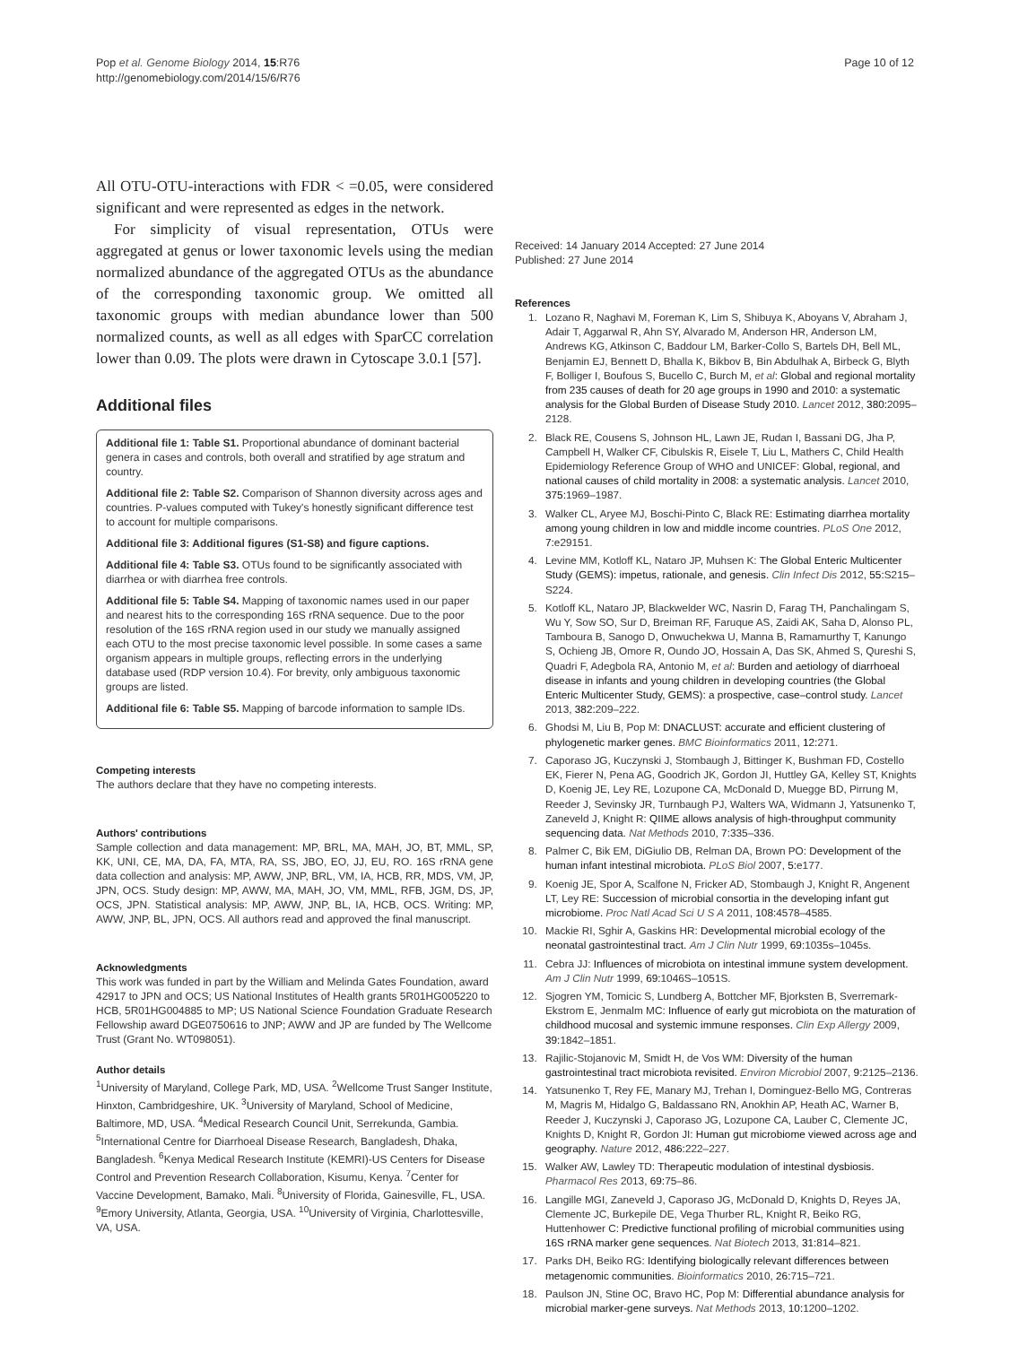Pop et al. Genome Biology 2014, 15:R76
http://genomebiology.com/2014/15/6/R76
Page 10 of 12
All OTU-OTU-interactions with FDR < =0.05, were considered significant and were represented as edges in the network.
For simplicity of visual representation, OTUs were aggregated at genus or lower taxonomic levels using the median normalized abundance of the aggregated OTUs as the abundance of the corresponding taxonomic group. We omitted all taxonomic groups with median abundance lower than 500 normalized counts, as well as all edges with SparCC correlation lower than 0.09. The plots were drawn in Cytoscape 3.0.1 [57].
Additional files
Additional file 1: Table S1. Proportional abundance of dominant bacterial genera in cases and controls, both overall and stratified by age stratum and country.
Additional file 2: Table S2. Comparison of Shannon diversity across ages and countries. P-values computed with Tukey's honestly significant difference test to account for multiple comparisons.
Additional file 3: Additional figures (S1-S8) and figure captions.
Additional file 4: Table S3. OTUs found to be significantly associated with diarrhea or with diarrhea free controls.
Additional file 5: Table S4. Mapping of taxonomic names used in our paper and nearest hits to the corresponding 16S rRNA sequence. Due to the poor resolution of the 16S rRNA region used in our study we manually assigned each OTU to the most precise taxonomic level possible. In some cases a same organism appears in multiple groups, reflecting errors in the underlying database used (RDP version 10.4). For brevity, only ambiguous taxonomic groups are listed.
Additional file 6: Table S5. Mapping of barcode information to sample IDs.
Competing interests
The authors declare that they have no competing interests.
Authors' contributions
Sample collection and data management: MP, BRL, MA, MAH, JO, BT, MML, SP, KK, UNI, CE, MA, DA, FA, MTA, RA, SS, JBO, EO, JJ, EU, RO. 16S rRNA gene data collection and analysis: MP, AWW, JNP, BRL, VM, IA, HCB, RR, MDS, VM, JP, JPN, OCS. Study design: MP, AWW, MA, MAH, JO, VM, MML, RFB, JGM, DS, JP, OCS, JPN. Statistical analysis: MP, AWW, JNP, BL, IA, HCB, OCS. Writing: MP, AWW, JNP, BL, JPN, OCS. All authors read and approved the final manuscript.
Acknowledgments
This work was funded in part by the William and Melinda Gates Foundation, award 42917 to JPN and OCS; US National Institutes of Health grants 5R01HG005220 to HCB, 5R01HG004885 to MP; US National Science Foundation Graduate Research Fellowship award DGE0750616 to JNP; AWW and JP are funded by The Wellcome Trust (Grant No. WT098051).
Author details
<sup>1</sup> University of Maryland, College Park, MD, USA. <sup>2</sup>Wellcome Trust Sanger Institute, Hinxton, Cambridgeshire, UK. <sup>3</sup>University of Maryland, School of Medicine, Baltimore, MD, USA. <sup>4</sup>Medical Research Council Unit, Serrekunda, Gambia. <sup>5</sup>International Centre for Diarrhoeal Disease Research, Bangladesh, Dhaka, Bangladesh. <sup>6</sup>Kenya Medical Research Institute (KEMRI)-US Centers for Disease Control and Prevention Research Collaboration, Kisumu, Kenya. <sup>7</sup>Center for Vaccine Development, Bamako, Mali. <sup>8</sup>University of Florida, Gainesville, FL, USA. <sup>9</sup>Emory University, Atlanta, Georgia, USA. <sup>10</sup>University of Virginia, Charlottesville, VA, USA.
Received: 14 January 2014 Accepted: 27 June 2014
Published: 27 June 2014
References
1. Lozano R, Naghavi M, Foreman K, Lim S, Shibuya K, Aboyans V, Abraham J, Adair T, Aggarwal R, Ahn SY, Alvarado M, Anderson HR, Anderson LM, Andrews KG, Atkinson C, Baddour LM, Barker-Collo S, Bartels DH, Bell ML, Benjamin EJ, Bennett D, Bhalla K, Bikbov B, Bin Abdulhak A, Birbeck G, Blyth F, Bolliger I, Boufous S, Bucello C, Burch M, et al: Global and regional mortality from 235 causes of death for 20 age groups in 1990 and 2010: a systematic analysis for the Global Burden of Disease Study 2010. Lancet 2012, 380: 2095–2128.
2. Black RE, Cousens S, Johnson HL, Lawn JE, Rudan I, Bassani DG, Jha P, Campbell H, Walker CF, Cibulskis R, Eisele T, Liu L, Mathers C, Child Health Epidemiology Reference Group of WHO and UNICEF: Global, regional, and national causes of child mortality in 2008: a systematic analysis. Lancet 2010, 375: 1969–1987.
3. Walker CL, Aryee MJ, Boschi-Pinto C, Black RE: Estimating diarrhea mortality among young children in low and middle income countries. PLoS One 2012, 7: e29151.
4. Levine MM, Kotloff KL, Nataro JP, Muhsen K: The Global Enteric Multicenter Study (GEMS): impetus, rationale, and genesis. Clin Infect Dis 2012, 55: S215–S224.
5. Kotloff KL, Nataro JP, Blackwelder WC, Nasrin D, Farag TH, Panchalingam S, Wu Y, Sow SO, Sur D, Breiman RF, Faruque AS, Zaidi AK, Saha D, Alonso PL, Tamboura B, Sanogo D, Onwuchekwa U, Manna B, Ramamurthy T, Kanungo S, Ochieng JB, Omore R, Oundo JO, Hossain A, Das SK, Ahmed S, Qureshi S, Quadri F, Adegbola RA, Antonio M, et al: Burden and aetiology of diarrhoeal disease in infants and young children in developing countries (the Global Enteric Multicenter Study, GEMS): a prospective, case–control study. Lancet 2013, 382: 209–222.
6. Ghodsi M, Liu B, Pop M: DNACLUST: accurate and efficient clustering of phylogenetic marker genes. BMC Bioinformatics 2011, 12: 271.
7. Caporaso JG, Kuczynski J, Stombaugh J, Bittinger K, Bushman FD, Costello EK, Fierer N, Pena AG, Goodrich JK, Gordon JI, Huttley GA, Kelley ST, Knights D, Koenig JE, Ley RE, Lozupone CA, McDonald D, Muegge BD, Pirrung M, Reeder J, Sevinsky JR, Turnbaugh PJ, Walters WA, Widmann J, Yatsunenko T, Zaneveld J, Knight R: QIIME allows analysis of high-throughput community sequencing data. Nat Methods 2010, 7: 335–336.
8. Palmer C, Bik EM, DiGiulio DB, Relman DA, Brown PO: Development of the human infant intestinal microbiota. PLoS Biol 2007, 5: e177.
9. Koenig JE, Spor A, Scalfone N, Fricker AD, Stombaugh J, Knight R, Angenent LT, Ley RE: Succession of microbial consortia in the developing infant gut microbiome. Proc Natl Acad Sci U S A 2011, 108: 4578–4585.
10. Mackie RI, Sghir A, Gaskins HR: Developmental microbial ecology of the neonatal gastrointestinal tract. Am J Clin Nutr 1999, 69: 1035s–1045s.
11. Cebra JJ: Influences of microbiota on intestinal immune system development. Am J Clin Nutr 1999, 69: 1046S–1051S.
12. Sjogren YM, Tomicic S, Lundberg A, Bottcher MF, Bjorksten B, Sverremark-Ekstrom E, Jenmalm MC: Influence of early gut microbiota on the maturation of childhood mucosal and systemic immune responses. Clin Exp Allergy 2009, 39: 1842–1851.
13. Rajilic-Stojanovic M, Smidt H, de Vos WM: Diversity of the human gastrointestinal tract microbiota revisited. Environ Microbiol 2007, 9: 2125–2136.
14. Yatsunenko T, Rey FE, Manary MJ, Trehan I, Dominguez-Bello MG, Contreras M, Magris M, Hidalgo G, Baldassano RN, Anokhin AP, Heath AC, Warner B, Reeder J, Kuczynski J, Caporaso JG, Lozupone CA, Lauber C, Clemente JC, Knights D, Knight R, Gordon JI: Human gut microbiome viewed across age and geography. Nature 2012, 486: 222–227.
15. Walker AW, Lawley TD: Therapeutic modulation of intestinal dysbiosis. Pharmacol Res 2013, 69: 75–86.
16. Langille MGI, Zaneveld J, Caporaso JG, McDonald D, Knights D, Reyes JA, Clemente JC, Burkepile DE, Vega Thurber RL, Knight R, Beiko RG, Huttenhower C: Predictive functional profiling of microbial communities using 16S rRNA marker gene sequences. Nat Biotech 2013, 31: 814–821.
17. Parks DH, Beiko RG: Identifying biologically relevant differences between metagenomic communities. Bioinformatics 2010, 26: 715–721.
18. Paulson JN, Stine OC, Bravo HC, Pop M: Differential abundance analysis for microbial marker-gene surveys. Nat Methods 2013, 10: 1200–1202.